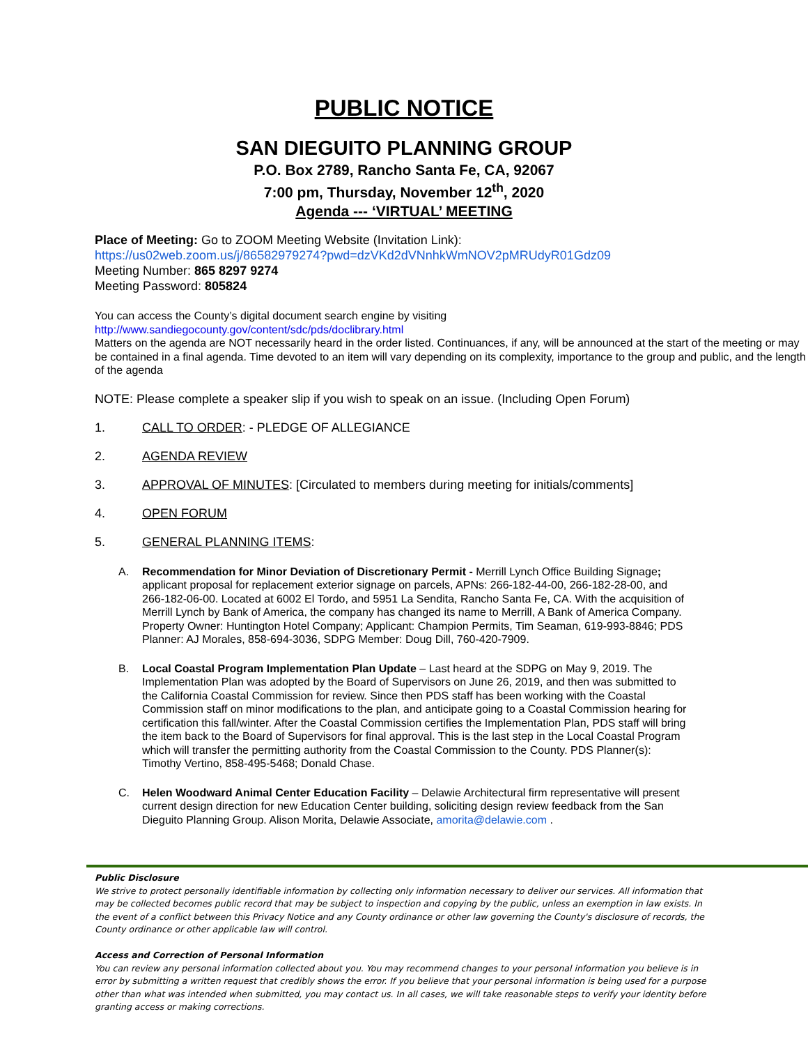PUBLIC NOTICE
SAN DIEGUITO PLANNING GROUP
P.O. Box 2789, Rancho Santa Fe, CA, 92067
7:00 pm, Thursday, November 12<sup>th</sup>, 2020
Agenda --- ‘VIRTUAL’ MEETING
Place of Meeting: Go to ZOOM Meeting Website (Invitation Link):
https://us02web.zoom.us/j/86582979274?pwd=dzVKd2dVNnhkWmNOV2pMRUdyR01Gdz09
Meeting Number: 865 8297 9274
Meeting Password: 805824
You can access the County’s digital document search engine by visiting
http://www.sandiegocounty.gov/content/sdc/pds/doclibrary.html
Matters on the agenda are NOT necessarily heard in the order listed. Continuances, if any, will be announced at the start of the meeting or may be contained in a final agenda. Time devoted to an item will vary depending on its complexity, importance to the group and public, and the length of the agenda
NOTE: Please complete a speaker slip if you wish to speak on an issue. (Including Open Forum)
1. CALL TO ORDER: - PLEDGE OF ALLEGIANCE
2. AGENDA REVIEW
3. APPROVAL OF MINUTES: [Circulated to members during meeting for initials/comments]
4. OPEN FORUM
5. GENERAL PLANNING ITEMS:
A. Recommendation for Minor Deviation of Discretionary Permit - Merrill Lynch Office Building Signage; applicant proposal for replacement exterior signage on parcels, APNs: 266-182-44-00, 266-182-28-00, and 266-182-06-00. Located at 6002 El Tordo, and 5951 La Sendita, Rancho Santa Fe, CA. With the acquisition of Merrill Lynch by Bank of America, the company has changed its name to Merrill, A Bank of America Company. Property Owner: Huntington Hotel Company; Applicant: Champion Permits, Tim Seaman, 619-993-8846; PDS Planner: AJ Morales, 858-694-3036, SDPG Member: Doug Dill, 760-420-7909.
B. Local Coastal Program Implementation Plan Update – Last heard at the SDPG on May 9, 2019. The Implementation Plan was adopted by the Board of Supervisors on June 26, 2019, and then was submitted to the California Coastal Commission for review. Since then PDS staff has been working with the Coastal Commission staff on minor modifications to the plan, and anticipate going to a Coastal Commission hearing for certification this fall/winter. After the Coastal Commission certifies the Implementation Plan, PDS staff will bring the item back to the Board of Supervisors for final approval. This is the last step in the Local Coastal Program which will transfer the permitting authority from the Coastal Commission to the County. PDS Planner(s): Timothy Vertino, 858-495-5468; Donald Chase.
C. Helen Woodward Animal Center Education Facility – Delawie Architectural firm representative will present current design direction for new Education Center building, soliciting design review feedback from the San Dieguito Planning Group. Alison Morita, Delawie Associate, amorita@delawie.com .
Public Disclosure
We strive to protect personally identifiable information by collecting only information necessary to deliver our services. All information that may be collected becomes public record that may be subject to inspection and copying by the public, unless an exemption in law exists. In the event of a conflict between this Privacy Notice and any County ordinance or other law governing the County's disclosure of records, the County ordinance or other applicable law will control.
Access and Correction of Personal Information
You can review any personal information collected about you. You may recommend changes to your personal information you believe is in error by submitting a written request that credibly shows the error. If you believe that your personal information is being used for a purpose other than what was intended when submitted, you may contact us. In all cases, we will take reasonable steps to verify your identity before granting access or making corrections.